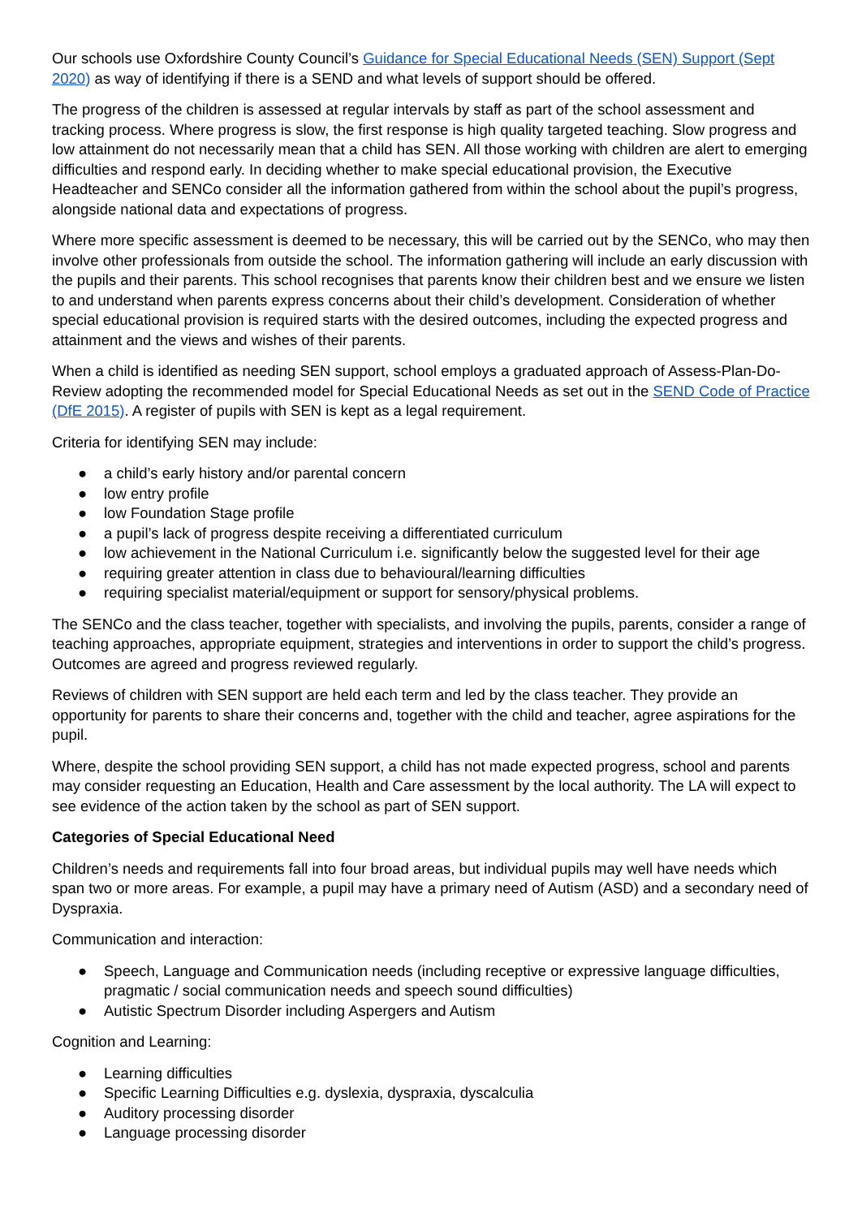Our schools use Oxfordshire County Council’s Guidance for Special Educational Needs (SEN) Support (Sept 2020) as way of identifying if there is a SEND and what levels of support should be offered.
The progress of the children is assessed at regular intervals by staff as part of the school assessment and tracking process. Where progress is slow, the first response is high quality targeted teaching. Slow progress and low attainment do not necessarily mean that a child has SEN. All those working with children are alert to emerging difficulties and respond early. In deciding whether to make special educational provision, the Executive Headteacher and SENCo consider all the information gathered from within the school about the pupil’s progress, alongside national data and expectations of progress.
Where more specific assessment is deemed to be necessary, this will be carried out by the SENCo, who may then involve other professionals from outside the school. The information gathering will include an early discussion with the pupils and their parents. This school recognises that parents know their children best and we ensure we listen to and understand when parents express concerns about their child’s development. Consideration of whether special educational provision is required starts with the desired outcomes, including the expected progress and attainment and the views and wishes of their parents.
When a child is identified as needing SEN support, school employs a graduated approach of Assess-Plan-Do-Review adopting the recommended model for Special Educational Needs as set out in the SEND Code of Practice (DfE 2015). A register of pupils with SEN is kept as a legal requirement.
Criteria for identifying SEN may include:
● a child’s early history and/or parental concern
● low entry profile
● low Foundation Stage profile
● a pupil’s lack of progress despite receiving a differentiated curriculum
● low achievement in the National Curriculum i.e. significantly below the suggested level for their age
● requiring greater attention in class due to behavioural/learning difficulties
● requiring specialist material/equipment or support for sensory/physical problems.
The SENCo and the class teacher, together with specialists, and involving the pupils, parents, consider a range of teaching approaches, appropriate equipment, strategies and interventions in order to support the child’s progress. Outcomes are agreed and progress reviewed regularly.
Reviews of children with SEN support are held each term and led by the class teacher. They provide an opportunity for parents to share their concerns and, together with the child and teacher, agree aspirations for the pupil.
Where, despite the school providing SEN support, a child has not made expected progress, school and parents may consider requesting an Education, Health and Care assessment by the local authority. The LA will expect to see evidence of the action taken by the school as part of SEN support.
Categories of Special Educational Need
Children’s needs and requirements fall into four broad areas, but individual pupils may well have needs which span two or more areas. For example, a pupil may have a primary need of Autism (ASD) and a secondary need of Dyspraxia.
Communication and interaction:
● Speech, Language and Communication needs (including receptive or expressive language difficulties, pragmatic / social communication needs and speech sound difficulties)
● Autistic Spectrum Disorder including Aspergers and Autism
Cognition and Learning:
● Learning difficulties
● Specific Learning Difficulties e.g. dyslexia, dyspraxia, dyscalculia
● Auditory processing disorder
● Language processing disorder